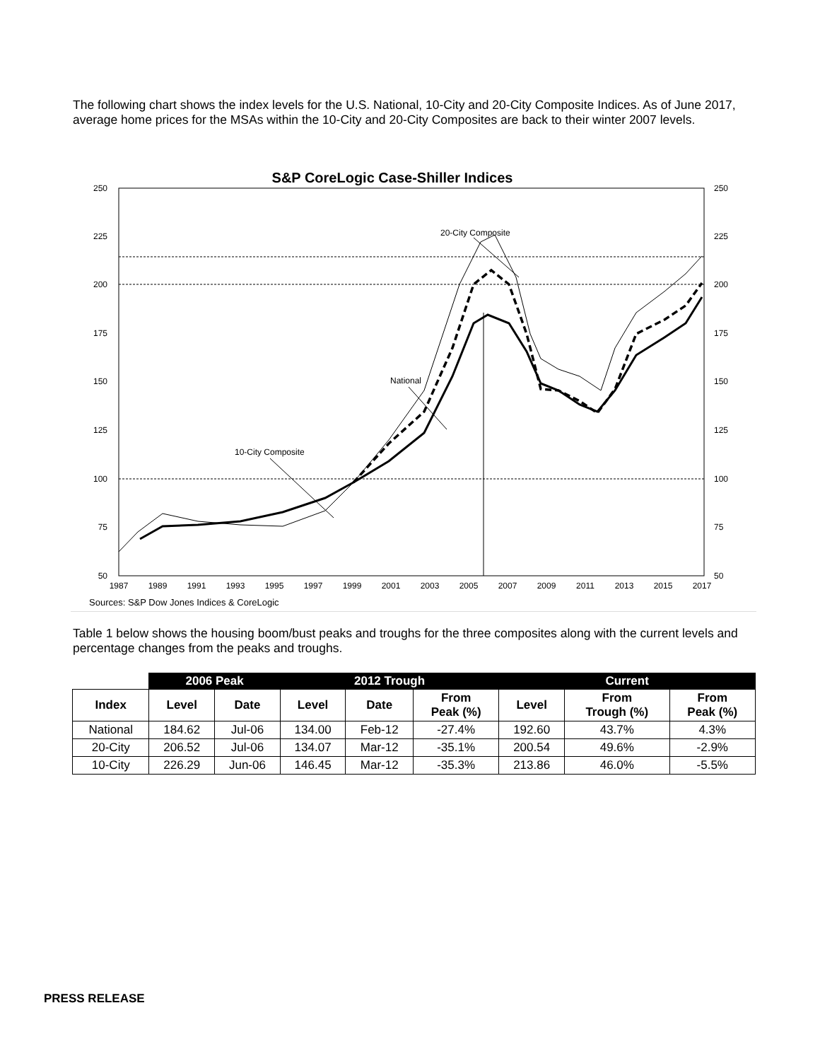The following chart shows the index levels for the U.S. National, 10-City and 20-City Composite Indices. As of June 2017, average home prices for the MSAs within the 10-City and 20-City Composites are back to their winter 2007 levels.
S&P CoreLogic Case-Shiller Indices
250
225
200
175
150
125
100
75
50
250
225
200
175
150
125
100
75
50
1987
1989
1991
1993
1995
1997
1999
2001
2003
2005
2007
2009
2011
2013
2015
2017
Sources: S&P Dow Jones Indices & CoreLogic
20-City Composite
National
10-City Composite
Table 1 below shows the housing boom/bust peaks and troughs for the three composites along with the current levels and percentage changes from the peaks and troughs.
| | 2006 Peak | | 2012 Trough | | | Current | | |
| --- | --- | --- | --- | --- | --- | --- | --- | --- |
| Index | Level | Date | Level | Date | From Peak (%) | Level | From Trough (%) | From Peak (%) |
| National | 184.62 | Jul-06 | 134.00 | Feb-12 | -27.4% | 192.60 | 43.7% | 4.3% |
| 20-City | 206.52 | Jul-06 | 134.07 | Mar-12 | -35.1% | 200.54 | 49.6% | -2.9% |
| 10-City | 226.29 | Jun-06 | 146.45 | Mar-12 | -35.3% | 213.86 | 46.0% | -5.5% |
PRESS RELEASE